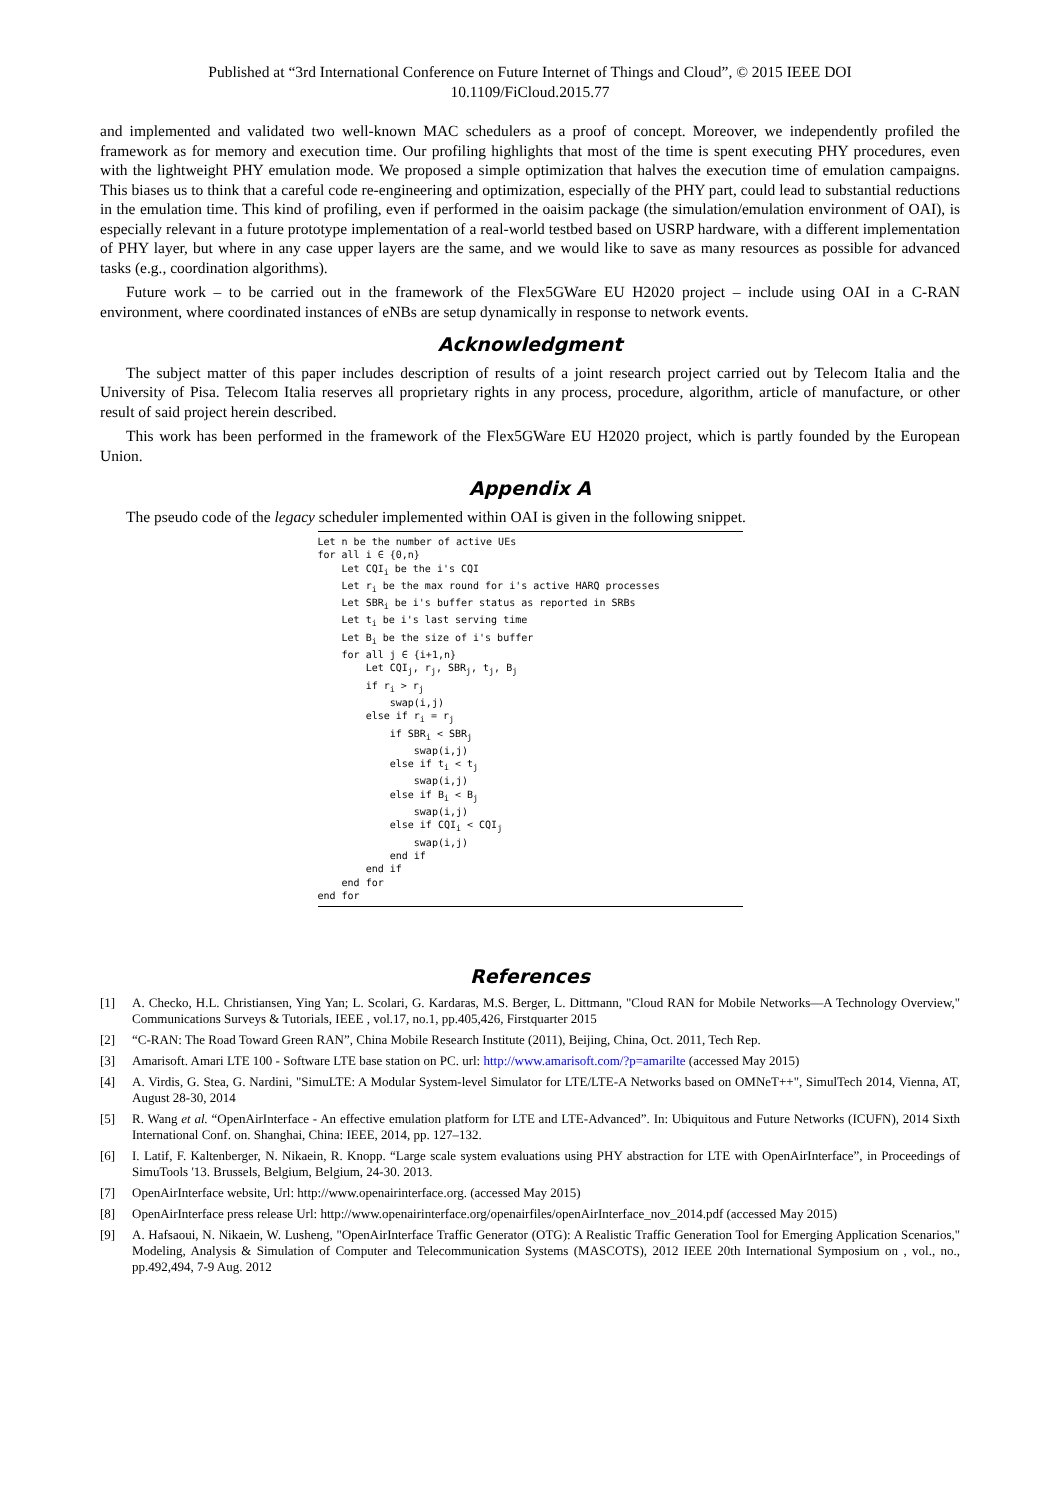Published at “3rd International Conference on Future Internet of Things and Cloud”, © 2015 IEEE DOI
10.1109/FiCloud.2015.77
and implemented and validated two well-known MAC schedulers as a proof of concept. Moreover, we independently profiled the framework as for memory and execution time. Our profiling highlights that most of the time is spent executing PHY procedures, even with the lightweight PHY emulation mode. We proposed a simple optimization that halves the execution time of emulation campaigns. This biases us to think that a careful code re-engineering and optimization, especially of the PHY part, could lead to substantial reductions in the emulation time. This kind of profiling, even if performed in the oaisim package (the simulation/emulation environment of OAI), is especially relevant in a future prototype implementation of a real-world testbed based on USRP hardware, with a different implementation of PHY layer, but where in any case upper layers are the same, and we would like to save as many resources as possible for advanced tasks (e.g., coordination algorithms).
Future work – to be carried out in the framework of the Flex5GWare EU H2020 project – include using OAI in a C-RAN environment, where coordinated instances of eNBs are setup dynamically in response to network events.
Acknowledgment
The subject matter of this paper includes description of results of a joint research project carried out by Telecom Italia and the University of Pisa. Telecom Italia reserves all proprietary rights in any process, procedure, algorithm, article of manufacture, or other result of said project herein described.
This work has been performed in the framework of the Flex5GWare EU H2020 project, which is partly founded by the European Union.
Appendix A
The pseudo code of the legacy scheduler implemented within OAI is given in the following snippet.
Let n be the number of active UEs
for all i ∈ {0,n}
    Let CQIi be the i's CQI
    Let ri be the max round for i's active HARQ processes
    Let SBRi be i's buffer status as reported in SRBs
    Let ti be i's last serving time
    Let Bi be the size of i's buffer
    for all j ∈ {i+1,n}
        Let CQIj, rj, SBRj, tj, Bj
        if ri > rj
            swap(i,j)
        else if ri = rj
            if SBRi < SBRj
                swap(i,j)
            else if ti < tj
                swap(i,j)
            else if Bi < Bj
                swap(i,j)
            else if CQIi < CQIj
                swap(i,j)
            end if
        end if
    end for
end for
References
[1] A. Checko, H.L. Christiansen, Ying Yan; L. Scolari, G. Kardaras, M.S. Berger, L. Dittmann, "Cloud RAN for Mobile Networks—A Technology Overview," Communications Surveys & Tutorials, IEEE , vol.17, no.1, pp.405,426, Firstquarter 2015
[2] “C-RAN: The Road Toward Green RAN”, China Mobile Research Institute (2011), Beijing, China, Oct. 2011, Tech Rep.
[3] Amarisoft. Amari LTE 100 - Software LTE base station on PC. url: http://www.amarisoft.com/?p=amarilte (accessed May 2015)
[4] A. Virdis, G. Stea, G. Nardini, "SimuLTE: A Modular System-level Simulator for LTE/LTE-A Networks based on OMNeT++", SimulTech 2014, Vienna, AT, August 28-30, 2014
[5] R. Wang et al. “OpenAirInterface - An effective emulation platform for LTE and LTE-Advanced”. In: Ubiquitous and Future Networks (ICUFN), 2014 Sixth International Conf. on. Shanghai, China: IEEE, 2014, pp. 127–132.
[6] I. Latif, F. Kaltenberger, N. Nikaein, R. Knopp. “Large scale system evaluations using PHY abstraction for LTE with OpenAirInterface”, in Proceedings of SimuTools '13. Brussels, Belgium, Belgium, 24-30. 2013.
[7] OpenAirInterface website, Url: http://www.openairinterface.org. (accessed May 2015)
[8] OpenAirInterface press release Url: http://www.openairinterface.org/openairfiles/openAirInterface_nov_2014.pdf (accessed May 2015)
[9] A. Hafsaoui, N. Nikaein, W. Lusheng, "OpenAirInterface Traffic Generator (OTG): A Realistic Traffic Generation Tool for Emerging Application Scenarios," Modeling, Analysis & Simulation of Computer and Telecommunication Systems (MASCOTS), 2012 IEEE 20th International Symposium on , vol., no., pp.492,494, 7-9 Aug. 2012